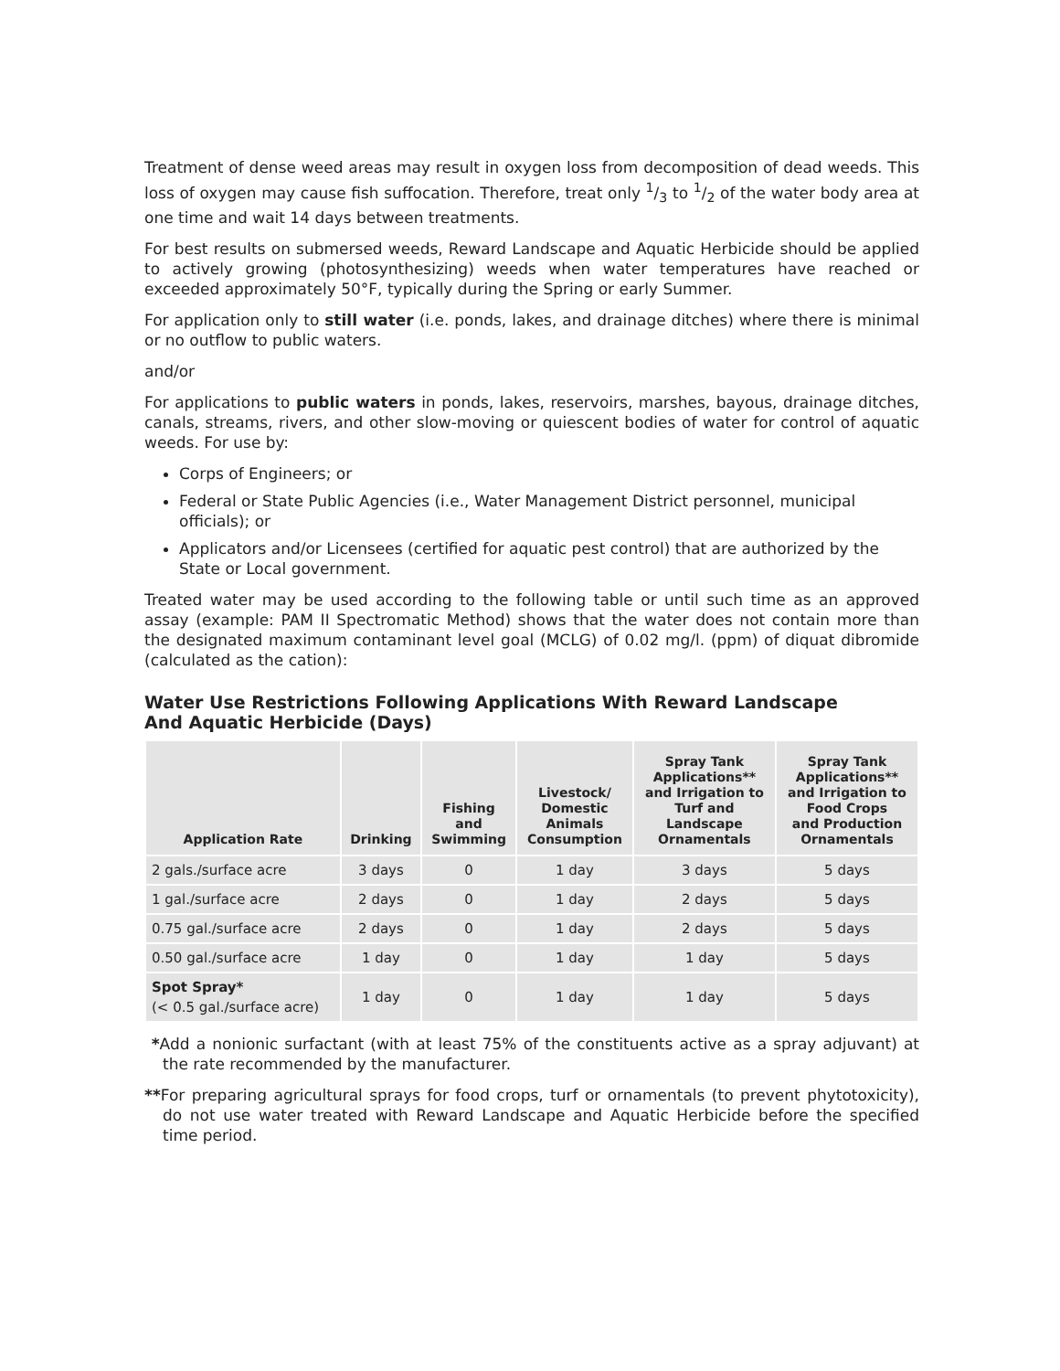Treatment of dense weed areas may result in oxygen loss from decomposition of dead weeds. This loss of oxygen may cause fish suffocation. Therefore, treat only 1/3 to 1/2 of the water body area at one time and wait 14 days between treatments.
For best results on submersed weeds, Reward Landscape and Aquatic Herbicide should be applied to actively growing (photosynthesizing) weeds when water temperatures have reached or exceeded approximately 50°F, typically during the Spring or early Summer.
For application only to still water (i.e. ponds, lakes, and drainage ditches) where there is minimal or no outflow to public waters.
and/or
For applications to public waters in ponds, lakes, reservoirs, marshes, bayous, drainage ditches, canals, streams, rivers, and other slow-moving or quiescent bodies of water for control of aquatic weeds. For use by:
Corps of Engineers; or
Federal or State Public Agencies (i.e., Water Management District personnel, municipal officials); or
Applicators and/or Licensees (certified for aquatic pest control) that are authorized by the State or Local government.
Treated water may be used according to the following table or until such time as an approved assay (example: PAM II Spectromatic Method) shows that the water does not contain more than the designated maximum contaminant level goal (MCLG) of 0.02 mg/l. (ppm) of diquat dibromide (calculated as the cation):
Water Use Restrictions Following Applications With Reward Landscape
And Aquatic Herbicide (Days)
| Application Rate | Drinking | Fishing and Swimming | Livestock/ Domestic Animals Consumption | Spray Tank Applications** and Irrigation to Turf and Landscape Ornamentals | Spray Tank Applications** and Irrigation to Food Crops and Production Ornamentals |
| --- | --- | --- | --- | --- | --- |
| 2 gals./surface acre | 3 days | 0 | 1 day | 3 days | 5 days |
| 1 gal./surface acre | 2 days | 0 | 1 day | 2 days | 5 days |
| 0.75 gal./surface acre | 2 days | 0 | 1 day | 2 days | 5 days |
| 0.50 gal./surface acre | 1 day | 0 | 1 day | 1 day | 5 days |
| Spot Spray* (< 0.5 gal./surface acre) | 1 day | 0 | 1 day | 1 day | 5 days |
*Add a nonionic surfactant (with at least 75% of the constituents active as a spray adjuvant) at the rate recommended by the manufacturer.
**For preparing agricultural sprays for food crops, turf or ornamentals (to prevent phytotoxicity), do not use water treated with Reward Landscape and Aquatic Herbicide before the specified time period.